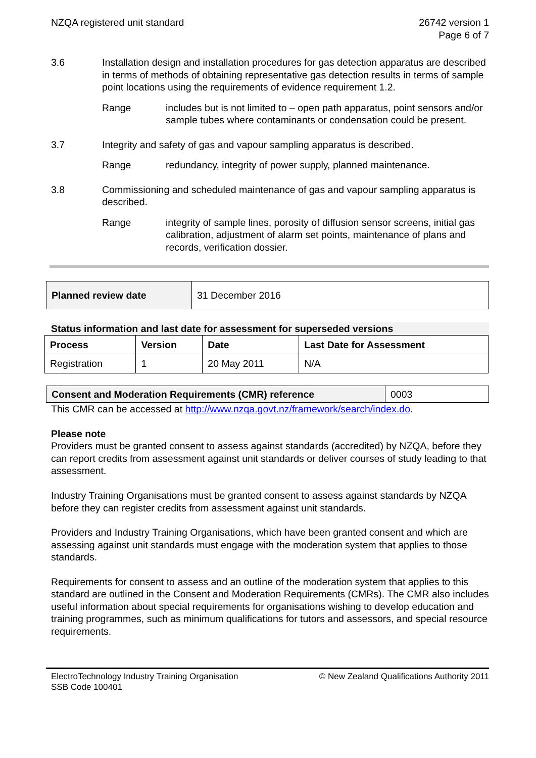NZQA registered unit standard 26742 version 1
Page 6 of 7
3.6 Installation design and installation procedures for gas detection apparatus are described in terms of methods of obtaining representative gas detection results in terms of sample point locations using the requirements of evidence requirement 1.2.
Range includes but is not limited to – open path apparatus, point sensors and/or sample tubes where contaminants or condensation could be present.
3.7 Integrity and safety of gas and vapour sampling apparatus is described.
Range redundancy, integrity of power supply, planned maintenance.
3.8 Commissioning and scheduled maintenance of gas and vapour sampling apparatus is described.
Range integrity of sample lines, porosity of diffusion sensor screens, initial gas calibration, adjustment of alarm set points, maintenance of plans and records, verification dossier.
| Planned review date | 31 December 2016 |
Status information and last date for assessment for superseded versions
| Process | Version | Date | Last Date for Assessment |
| --- | --- | --- | --- |
| Registration | 1 | 20 May 2011 | N/A |
| Consent and Moderation Requirements (CMR) reference | 0003 |
This CMR can be accessed at http://www.nzqa.govt.nz/framework/search/index.do.
Please note
Providers must be granted consent to assess against standards (accredited) by NZQA, before they can report credits from assessment against unit standards or deliver courses of study leading to that assessment.
Industry Training Organisations must be granted consent to assess against standards by NZQA before they can register credits from assessment against unit standards.
Providers and Industry Training Organisations, which have been granted consent and which are assessing against unit standards must engage with the moderation system that applies to those standards.
Requirements for consent to assess and an outline of the moderation system that applies to this standard are outlined in the Consent and Moderation Requirements (CMRs). The CMR also includes useful information about special requirements for organisations wishing to develop education and training programmes, such as minimum qualifications for tutors and assessors, and special resource requirements.
ElectroTechnology Industry Training Organisation
SSB Code 100401
© New Zealand Qualifications Authority 2011